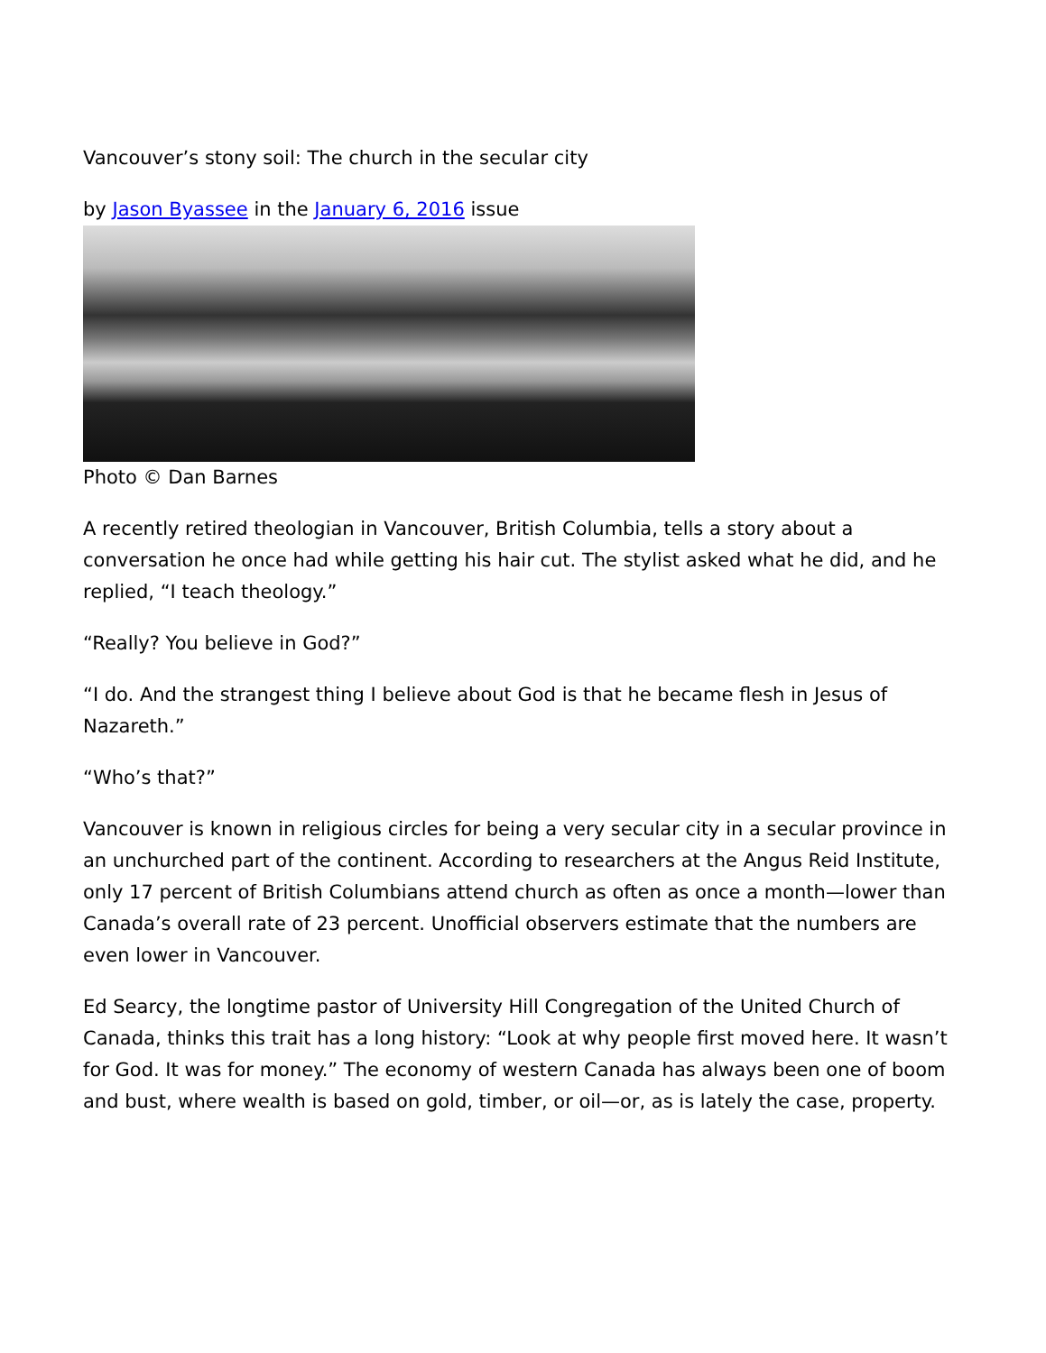Vancouver’s stony soil: The church in the secular city
by Jason Byassee in the January 6, 2016 issue
Photo © Dan Barnes
A recently retired theologian in Vancouver, British Columbia, tells a story about a conversation he once had while getting his hair cut. The stylist asked what he did, and he replied, “I teach theology.”
“Really? You believe in God?”
“I do. And the strangest thing I believe about God is that he became flesh in Jesus of Nazareth.”
“Who’s that?”
Vancouver is known in religious circles for being a very secular city in a secular province in an unchurched part of the continent. According to researchers at the Angus Reid Institute, only 17 percent of British Columbians attend church as often as once a month—lower than Canada’s overall rate of 23 percent. Unofficial observers estimate that the numbers are even lower in Vancouver.
Ed Searcy, the longtime pastor of University Hill Congregation of the United Church of Canada, thinks this trait has a long history: “Look at why people first moved here. It wasn’t for God. It was for money.” The economy of western Canada has always been one of boom and bust, where wealth is based on gold, timber, or oil—or, as is lately the case, property.